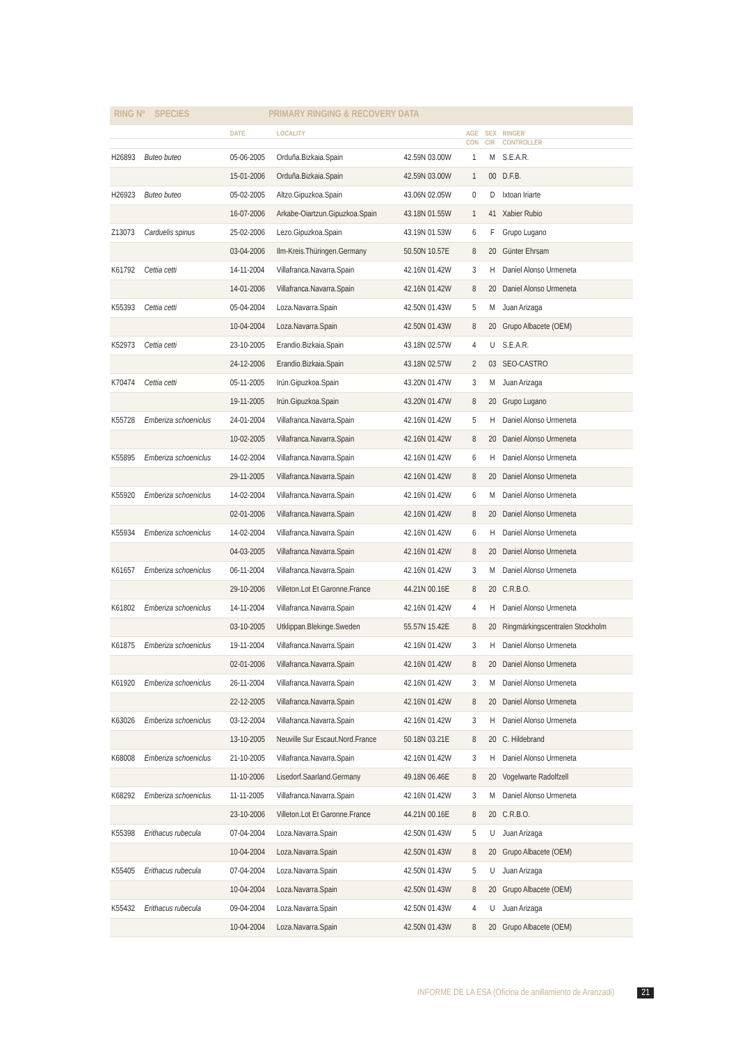RING Nº SPECIES PRIMARY RINGING & RECOVERY DATA
| | | DATE | LOCALITY | | AGE | SEX | RINGER |
| --- | --- | --- | --- | --- | --- | --- | --- |
| | | | | | CON | CIR | CONTROLLER |
| H26893 | Buteo buteo | 05-06-2005 | Orduña.Bizkaia.Spain | 42.59N 03.00W | 1 | M | S.E.A.R. |
| | | 15-01-2006 | Orduña.Bizkaia.Spain | 42.59N 03.00W | 1 | 00 | D.F.B. |
| H26923 | Buteo buteo | 05-02-2005 | Altzo.Gipuzkoa.Spain | 43.06N 02.05W | 0 | D | Ixtoan Iriarte |
| | | 16-07-2006 | Arkabe-Oiartzun.Gipuzkoa.Spain | 43.18N 01.55W | 1 | 41 | Xabier Rubio |
| Z13073 | Carduelis spinus | 25-02-2006 | Lezo.Gipuzkoa.Spain | 43.19N 01.53W | 6 | F | Grupo Lugano |
| | | 03-04-2006 | Ilm-Kreis.Thüringen.Germany | 50.50N 10.57E | 8 | 20 | Günter Ehrsam |
| K61792 | Cettia cetti | 14-11-2004 | Villafranca.Navarra.Spain | 42.16N 01.42W | 3 | H | Daniel Alonso Urmeneta |
| | | 14-01-2006 | Villafranca.Navarra.Spain | 42.16N 01.42W | 8 | 20 | Daniel Alonso Urmeneta |
| K55393 | Cettia cetti | 05-04-2004 | Loza.Navarra.Spain | 42.50N 01.43W | 5 | M | Juan Arizaga |
| | | 10-04-2004 | Loza.Navarra.Spain | 42.50N 01.43W | 8 | 20 | Grupo Albacete (OEM) |
| K52973 | Cettia cetti | 23-10-2005 | Erandio.Bizkaia.Spain | 43.18N 02.57W | 4 | U | S.E.A.R. |
| | | 24-12-2006 | Erandio.Bizkaia.Spain | 43.18N 02.57W | 2 | 03 | SEO-CASTRO |
| K70474 | Cettia cetti | 05-11-2005 | Irún.Gipuzkoa.Spain | 43.20N 01.47W | 3 | M | Juan Arizaga |
| | | 19-11-2005 | Irún.Gipuzkoa.Spain | 43.20N 01.47W | 8 | 20 | Grupo Lugano |
| K55728 | Emberiza schoeniclus | 24-01-2004 | Villafranca.Navarra.Spain | 42.16N 01.42W | 5 | H | Daniel Alonso Urmeneta |
| | | 10-02-2005 | Villafranca.Navarra.Spain | 42.16N 01.42W | 8 | 20 | Daniel Alonso Urmeneta |
| K55895 | Emberiza schoeniclus | 14-02-2004 | Villafranca.Navarra.Spain | 42.16N 01.42W | 6 | H | Daniel Alonso Urmeneta |
| | | 29-11-2005 | Villafranca.Navarra.Spain | 42.16N 01.42W | 8 | 20 | Daniel Alonso Urmeneta |
| K55920 | Emberiza schoeniclus | 14-02-2004 | Villafranca.Navarra.Spain | 42.16N 01.42W | 6 | M | Daniel Alonso Urmeneta |
| | | 02-01-2006 | Villafranca.Navarra.Spain | 42.16N 01.42W | 8 | 20 | Daniel Alonso Urmeneta |
| K55934 | Emberiza schoeniclus | 14-02-2004 | Villafranca.Navarra.Spain | 42.16N 01.42W | 6 | H | Daniel Alonso Urmeneta |
| | | 04-03-2005 | Villafranca.Navarra.Spain | 42.16N 01.42W | 8 | 20 | Daniel Alonso Urmeneta |
| K61657 | Emberiza schoeniclus | 06-11-2004 | Villafranca.Navarra.Spain | 42.16N 01.42W | 3 | M | Daniel Alonso Urmeneta |
| | | 29-10-2006 | Villeton.Lot Et Garonne.France | 44.21N 00.16E | 8 | 20 | C.R.B.O. |
| K61802 | Emberiza schoeniclus | 14-11-2004 | Villafranca.Navarra.Spain | 42.16N 01.42W | 4 | H | Daniel Alonso Urmeneta |
| | | 03-10-2005 | Utklippan.Blekinge.Sweden | 55.57N 15.42E | 8 | 20 | Ringmärkingscentralen Stockholm |
| K61875 | Emberiza schoeniclus | 19-11-2004 | Villafranca.Navarra.Spain | 42.16N 01.42W | 3 | H | Daniel Alonso Urmeneta |
| | | 02-01-2006 | Villafranca.Navarra.Spain | 42.16N 01.42W | 8 | 20 | Daniel Alonso Urmeneta |
| K61920 | Emberiza schoeniclus | 26-11-2004 | Villafranca.Navarra.Spain | 42.16N 01.42W | 3 | M | Daniel Alonso Urmeneta |
| | | 22-12-2005 | Villafranca.Navarra.Spain | 42.16N 01.42W | 8 | 20 | Daniel Alonso Urmeneta |
| K63026 | Emberiza schoeniclus | 03-12-2004 | Villafranca.Navarra.Spain | 42.16N 01.42W | 3 | H | Daniel Alonso Urmeneta |
| | | 13-10-2005 | Neuville Sur Escaut.Nord.France | 50.18N 03.21E | 8 | 20 | C. Hildebrand |
| K68008 | Emberiza schoeniclus | 21-10-2005 | Villafranca.Navarra.Spain | 42.16N 01.42W | 3 | H | Daniel Alonso Urmeneta |
| | | 11-10-2006 | Lisedorf.Saarland.Germany | 49.18N 06.46E | 8 | 20 | Vogelwarte Radolfzell |
| K68292 | Emberiza schoeniclus | 11-11-2005 | Villafranca.Navarra.Spain | 42.16N 01.42W | 3 | M | Daniel Alonso Urmeneta |
| | | 23-10-2006 | Villeton.Lot Et Garonne.France | 44.21N 00.16E | 8 | 20 | C.R.B.O. |
| K55398 | Erithacus rubecula | 07-04-2004 | Loza.Navarra.Spain | 42.50N 01.43W | 5 | U | Juan Arizaga |
| | | 10-04-2004 | Loza.Navarra.Spain | 42.50N 01.43W | 8 | 20 | Grupo Albacete (OEM) |
| K55405 | Erithacus rubecula | 07-04-2004 | Loza.Navarra.Spain | 42.50N 01.43W | 5 | U | Juan Arizaga |
| | | 10-04-2004 | Loza.Navarra.Spain | 42.50N 01.43W | 8 | 20 | Grupo Albacete (OEM) |
| K55432 | Erithacus rubecula | 09-04-2004 | Loza.Navarra.Spain | 42.50N 01.43W | 4 | U | Juan Arizaga |
| | | 10-04-2004 | Loza.Navarra.Spain | 42.50N 01.43W | 8 | 20 | Grupo Albacete (OEM) |
INFORME DE LA ESA (Oficina de anillamiento de Aranzadi) 21